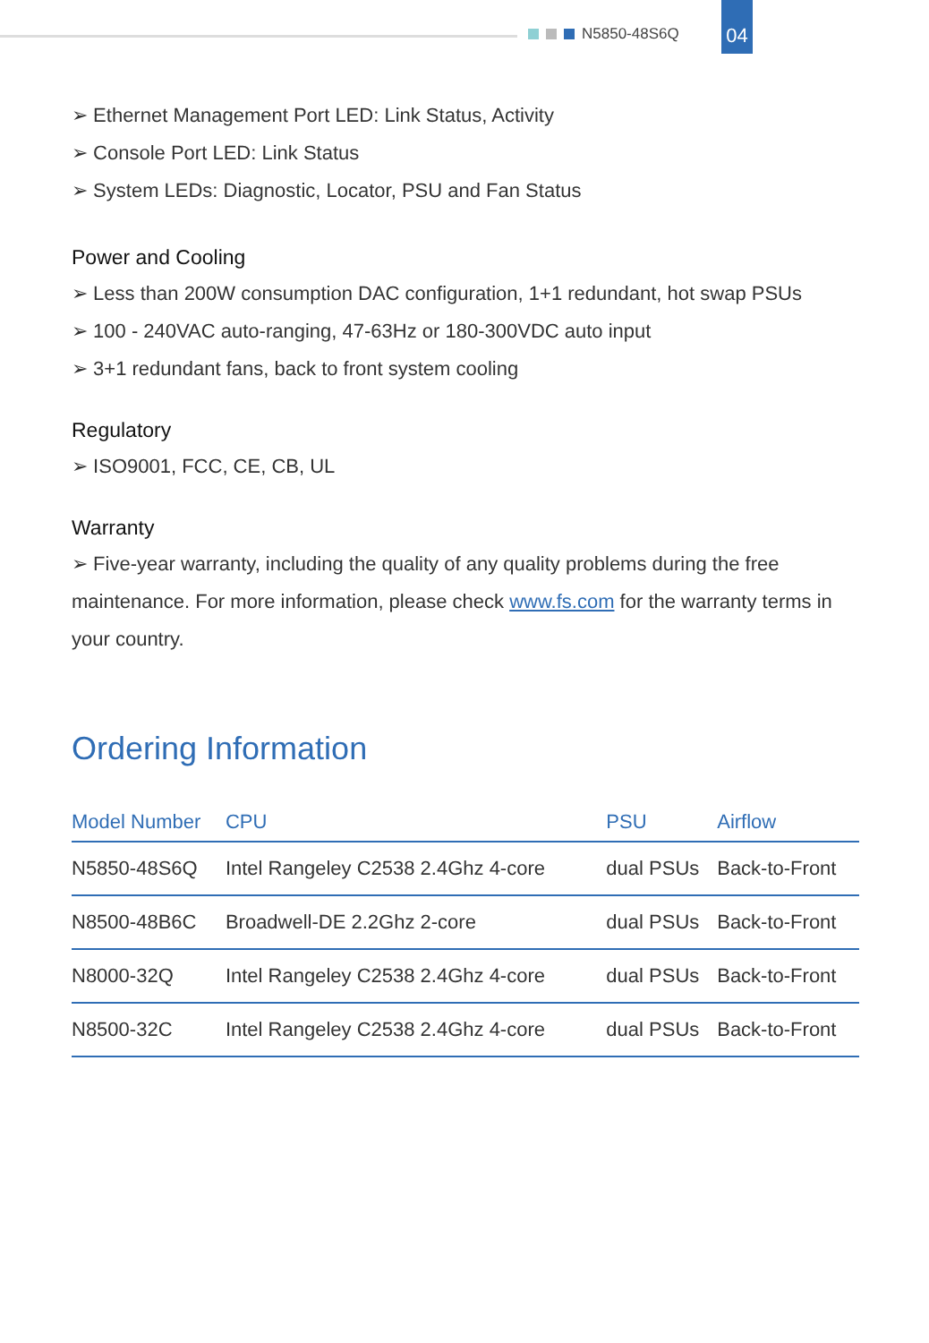N5850-48S6Q
04
➢ Ethernet Management Port LED: Link Status, Activity
➢ Console Port LED: Link Status
➢ System LEDs: Diagnostic, Locator, PSU and Fan Status
Power and Cooling
➢ Less than 200W consumption DAC configuration, 1+1 redundant, hot swap PSUs
➢ 100 - 240VAC auto-ranging, 47-63Hz or 180-300VDC auto input
➢ 3+1 redundant fans, back to front system cooling
Regulatory
➢ ISO9001, FCC, CE, CB, UL
Warranty
➢ Five-year warranty, including the quality of any quality problems during the free maintenance. For more information, please check www.fs.com for the warranty terms in your country.
Ordering Information
| Model Number | CPU | PSU | Airflow |
| --- | --- | --- | --- |
| N5850-48S6Q | Intel Rangeley C2538 2.4Ghz 4-core | dual PSUs | Back-to-Front |
| N8500-48B6C | Broadwell-DE 2.2Ghz 2-core | dual PSUs | Back-to-Front |
| N8000-32Q | Intel Rangeley C2538 2.4Ghz 4-core | dual PSUs | Back-to-Front |
| N8500-32C | Intel Rangeley C2538 2.4Ghz 4-core | dual PSUs | Back-to-Front |